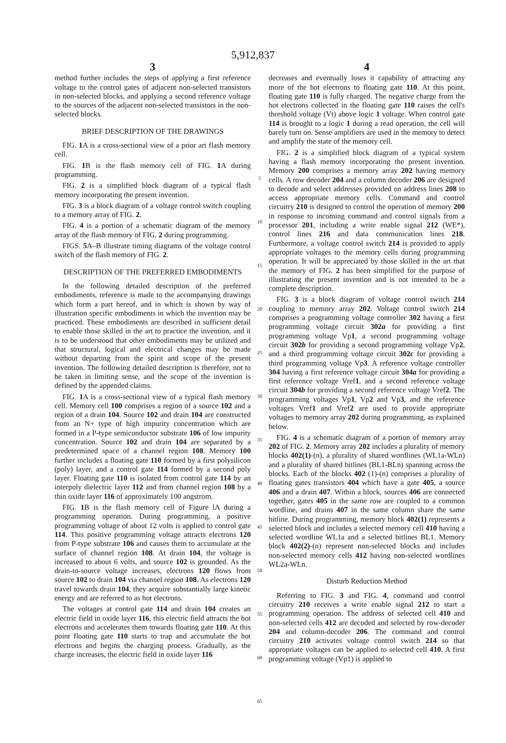5,912,837
3
method further includes the steps of applying a first reference voltage to the control gates of adjacent non-selected transistors in non-selected blocks, and applying a second reference voltage to the sources of the adjacent non-selected transistors in the non-selected blocks.
BRIEF DESCRIPTION OF THE DRAWINGS
FIG. 1 A is a cross-sectional view of a prior art flash memory cell.
FIG. 1 B is the flash memory cell of FIG. 1 A during programming.
FIG. 2 is a simplified block diagram of a typical flash memory incorporating the present invention.
FIG. 3 is a block diagram of a voltage control switch coupling to a memory array of FIG. 2.
FIG. 4 is a portion of a schematic diagram of the memory array of the flash memory of FIG. 2 during programming.
FIGS. 5 A–B illustrate timing diagrams of the voltage control switch of the flash memory of FIG. 2.
DESCRIPTION OF THE PREFERRED EMBODIMENTS
In the following detailed description of the preferred embodiments, reference is made to the accompanying drawings which form a part hereof, and in which is shown by way of illustration specific embodiments in which the invention may be practiced. These embodiments are described in sufficient detail to enable those skilled in the art to practice the invention, and it is to be understood that other embodiments may be utilized and that structural, logical and electrical changes may be made without departing from the spirit and scope of the present invention. The following detailed description is therefore, not to be taken in limiting sense, and the scope of the invention is defined by the appended claims.
FIG. 1 A is a cross-sectional view of a typical flash memory cell. Memory cell 100 comprises a region of a source 102 and a region of a drain 104. Source 102 and drain 104 are constructed from an N+ type of high impurity concentration which are formed in a P-type semiconductor substrate 106 of low impurity concentration. Source 102 and drain 104 are separated by a predetermined space of a channel region 108. Memory 100 further includes a floating gate 110 formed by a first polysilicon (poly) layer, and a control gate 114 formed by a second poly layer. Floating gate 110 is isolated from control gate 114 by an interpoly dielectric layer 112 and from channel region 108 by a thin oxide layer 116 of approximately 100 angstrom.
FIG. 1 B is the flash memory cell of Figure lA during a programming operation. During programming, a positive programming voltage of about 12 volts is applied to control gate 114. This positive programming voltage attracts electrons 120 from P-type substrate 106 and causes them to accumulate at the surface of channel region 108. At drain 104, the voltage is increased to about 6 volts, and source 102 is grounded. As the drain-to-source voltage increases, electrons 120 flows from source 102 to drain 104 via channel region 108. As electrons 120 travel towards drain 104, they acquire substantially large kinetic energy and are referred to as hot electrons.
The voltages at control gate 114 and drain 104 creates an electric field in oxide layer 116, this electric field attracts the hot electrons and accelerates them towards floating gate 110. At this point floating gate 110 starts to trap and accumulate the hot electrons and begins the charging process. Gradually, as the charge increases, the electric field in oxide layer 116
5
10
15
20
25
30
35
40
45
50
55
60
65
4
decreases and eventually loses it capability of attracting any more of the hot electrons to floating gate 110. At this point, floating gate 110 is fully charged. The negative charge from the hot electrons collected in the floating gate 110 raises the cell's threshold voltage (Vt) above logic 1 voltage. When control gate 114 is brought to a logic 1 during a read operation, the cell will barely turn on. Sense amplifiers are used in the memory to detect and amplify the state of the memory cell.
FIG. 2 is a simplified block diagram of a typical system having a flash memory incorporating the present invention. Memory 200 comprises a memory array 202 having memory cells. A row decoder 204 and a column decoder 206 are designed to decode and select addresses provided on address lines 208 to access appropriate memory cells. Command and control circuitry 210 is designed to control the operation of memory 200 in response to incoming command and control signals from a processor 201, including a write enable signal 212 (WE*), control lines 216 and data communication lines 218. Furthermore, a voltage control switch 214 is provided to apply appropriate voltages to the memory cells during programming operation. It will be appreciated by those skilled in the art that the memory of FIG. 2 has been simplified for the purpose of illustrating the present invention and is not intended to be a complete description.
FIG. 3 is a block diagram of voltage control switch 214 coupling to memory array 202. Voltage control switch 214 comprises a programming voltage controller 302 having a first programming voltage circuit 302a for providing a first programming voltage Vp1, a second programming voltage circuit 302b for providing a second programming voltage Vp2, and a third programming voltage circuit 302c for providing a third programming voltage Vp3. A reference voltage controller 304 having a first reference voltage circuit 304a for providing a first reference voltage Vref1, and a second reference voltage circuit 304b for providing a second reference voltage Vref2. The programming voltages Vp1, Vp2 and Vp3, and the reference voltages Vref1 and Vref2 are used to provide appropriate voltages to memory array 202 during programming, as explained below.
FIG. 4 is a schematic diagram of a portion of memory array 202 of FIG. 2. Memory array 202 includes a plurality of memory blocks 402(1)-(n), a plurality of shared wordlines (WL1a-WLn) and a plurality of shared bitlines (BL1-BLn) spanning across the blocks. Each of the blocks 402 (1)-(n) comprises a plurality of floating gates transistors 404 which have a gate 405, a source 406 and a drain 407. Within a block, sources 406 are connected together, gates 405 in the same row are coupled to a common wordline, and drains 407 in the same column share the same bitline. During programming, memory block 402(1) represents a selected block and includes a selected memory cell 410 having a selected wordline WL1a and a selected bitlines BL1. Memory block 402(2)-(n) represent non-selected blocks and includes non-selected memory cells 412 having non-selected wordlines WL2a-WLn.
Disturb Reduction Method
Referring to FIG. 3 and FIG. 4, command and control circuitry 210 receives a write enable signal 212 to start a programming operation. The address of selected cell 410 and non-selected cells 412 are decoded and selected by row-decoder 204 and column-decoder 206. The command and control circuitry 210 activates voltage control switch 214 so that appropriate voltages can be applied to selected cell 410. A first programming voltage (Vp1) is applied to